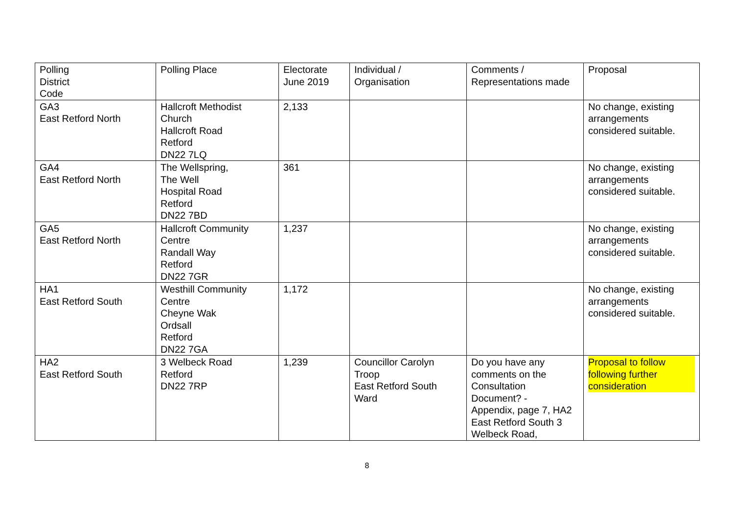| Polling District Code | Polling Place | Electorate June 2019 | Individual / Organisation | Comments / Representations made | Proposal |
| GA3 East Retford North | Hallcroft Methodist Church Hallcroft Road Retford DN22 7LQ | 2,133 | | | No change, existing arrangements considered suitable. |
| GA4 East Retford North | The Wellspring, The Well Hospital Road Retford DN22 7BD | 361 | | | No change, existing arrangements considered suitable. |
| GA5 East Retford North | Hallcroft Community Centre Randall Way Retford DN22 7GR | 1,237 | | | No change, existing arrangements considered suitable. |
| HA1 East Retford South | Westhill Community Centre Cheyne Wak Ordsall Retford DN22 7GA | 1,172 | | | No change, existing arrangements considered suitable. |
| HA2 East Retford South | 3 Welbeck Road Retford DN22 7RP | 1,239 | Councillor Carolyn Troop East Retford South Ward | Do you have any comments on the Consultation Document? - Appendix, page 7, HA2 East Retford South 3 Welbeck Road, | Proposal to follow following further consideration |
8